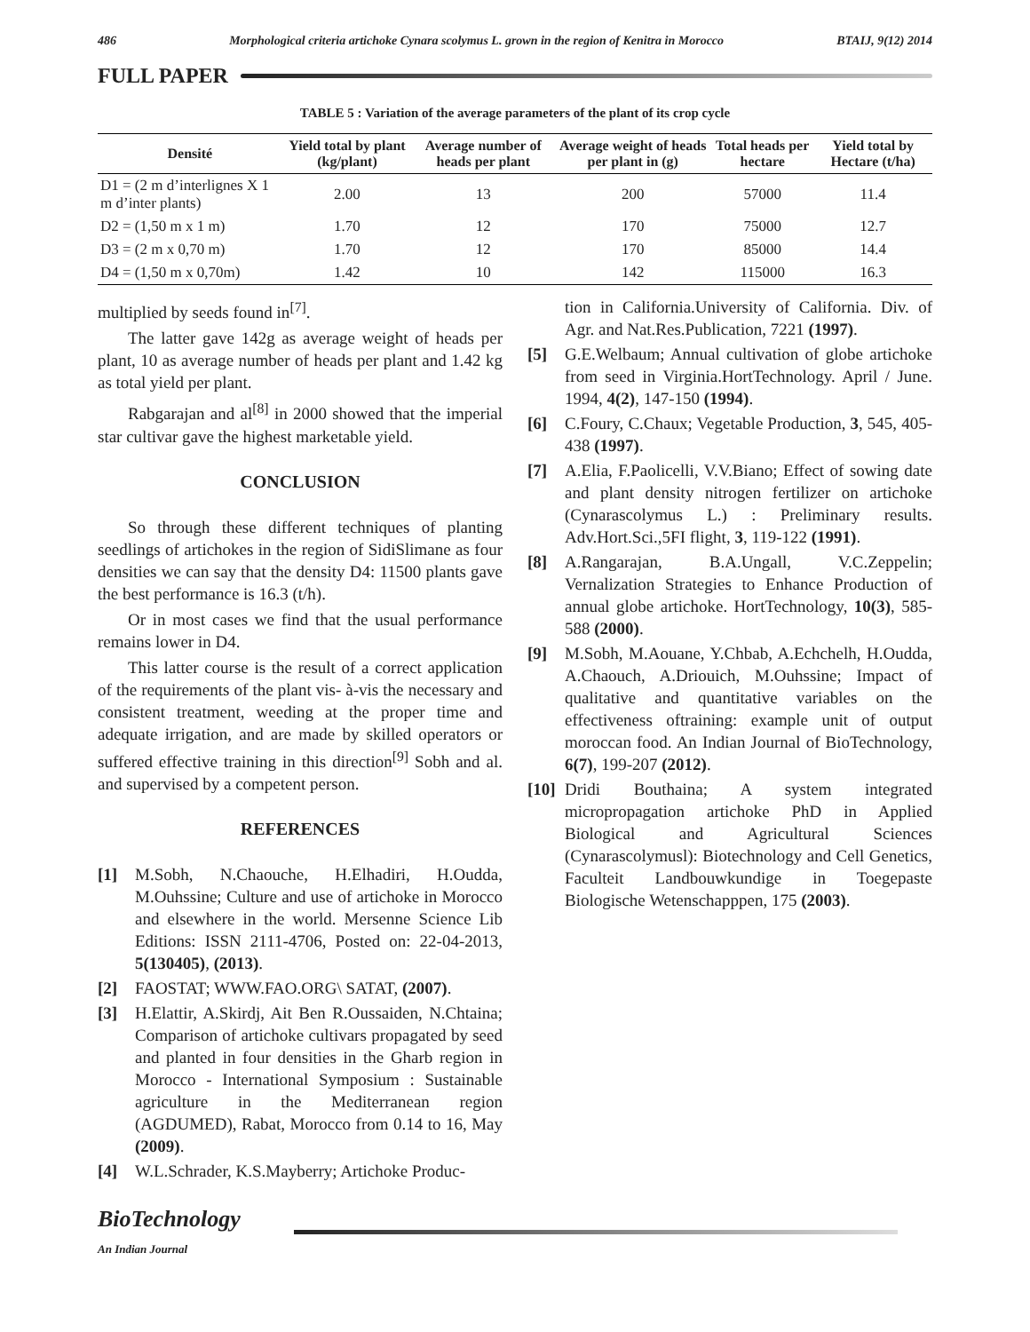486 Morphological criteria artichoke Cynara scolymus L. grown in the region of Kenitra in Morocco BTAIJ, 9(12) 2014
FULL PAPER
TABLE 5 : Variation of the average parameters of the plant of its crop cycle
| Densité | Yield total by plant (kg/plant) | Average number of heads per plant | Average weight of heads per plant in (g) | Total heads per hectare | Yield total by Hectare (t/ha) |
| --- | --- | --- | --- | --- | --- |
| D1 = (2 m d’interlignes X 1 m d’inter plants) | 2.00 | 13 | 200 | 57000 | 11.4 |
| D2 = (1,50 m x 1 m) | 1.70 | 12 | 170 | 75000 | 12.7 |
| D3 = (2 m x 0,70 m) | 1.70 | 12 | 170 | 85000 | 14.4 |
| D4 = (1,50 m x 0,70m) | 1.42 | 10 | 142 | 115000 | 16.3 |
multiplied by seeds found in<sup>[7]</sup>.
The latter gave 142g as average weight of heads per plant, 10 as average number of heads per plant and 1.42 kg as total yield per plant.
Rabgarajan and al<sup>[8]</sup> in 2000 showed that the imperial star cultivar gave the highest marketable yield.
CONCLUSION
So through these different techniques of planting seedlings of artichokes in the region of SidiSlimane as four densities we can say that the density D4: 11500 plants gave the best performance is 16.3 (t/h).
Or in most cases we find that the usual performance remains lower in D4.
This latter course is the result of a correct application of the requirements of the plant vis- à-vis the necessary and consistent treatment, weeding at the proper time and adequate irrigation, and are made by skilled operators or suffered effective training in this direction<sup>[9]</sup> Sobh and al. and supervised by a competent person.
REFERENCES
[1] M.Sobh, N.Chaouche, H.Elhadiri, H.Oudda, M.Ouhssine; Culture and use of artichoke in Morocco and elsewhere in the world. Mersenne Science Lib Editions: ISSN 2111-4706, Posted on: 22-04-2013, 5(130405), (2013).
[2] FAOSTAT; WWW.FAO.ORG\ SATAT, (2007).
[3] H.Elattir, A.Skirdj, Ait Ben R.Oussaiden, N.Chtaina; Comparison of artichoke cultivars propagated by seed and planted in four densities in the Gharb region in Morocco - International Symposium : Sustainable agriculture in the Mediterranean region (AGDUMED), Rabat, Morocco from 0.14 to 16, May (2009).
[4] W.L.Schrader, K.S.Mayberry; Artichoke Produc-
tion in California.University of California. Div. of Agr. and Nat.Res.Publication, 7221 (1997).
[5] G.E.Welbaum; Annual cultivation of globe artichoke from seed in Virginia.HortTechnology. April / June. 1994, 4(2), 147-150 (1994).
[6] C.Foury, C.Chaux; Vegetable Production, 3, 545, 405-438 (1997).
[7] A.Elia, F.Paolicelli, V.V.Biano; Effect of sowing date and plant density nitrogen fertilizer on artichoke (Cynarascolymus L.) : Preliminary results. Adv.Hort.Sci.,5FI flight, 3, 119-122 (1991).
[8] A.Rangarajan, B.A.Ungall, V.C.Zeppelin; Vernalization Strategies to Enhance Production of annual globe artichoke. HortTechnology, 10(3), 585-588 (2000).
[9] M.Sobh, M.Aouane, Y.Chbab, A.Echchelh, H.Oudda, A.Chaouch, A.Driouich, M.Ouhssine; Impact of qualitative and quantitative variables on the effectiveness oftraining: example unit of output moroccan food. An Indian Journal of BioTechnology, 6(7), 199-207 (2012).
[10] Dridi Bouthaina; A system integrated micropropagation artichoke PhD in Applied Biological and Agricultural Sciences (Cynarascolymusl): Biotechnology and Cell Genetics, Faculteit Landbouwkundige in Toegepaste Biologische Wetenschapppen, 175 (2003).
BioTechnology
An Indian Journal